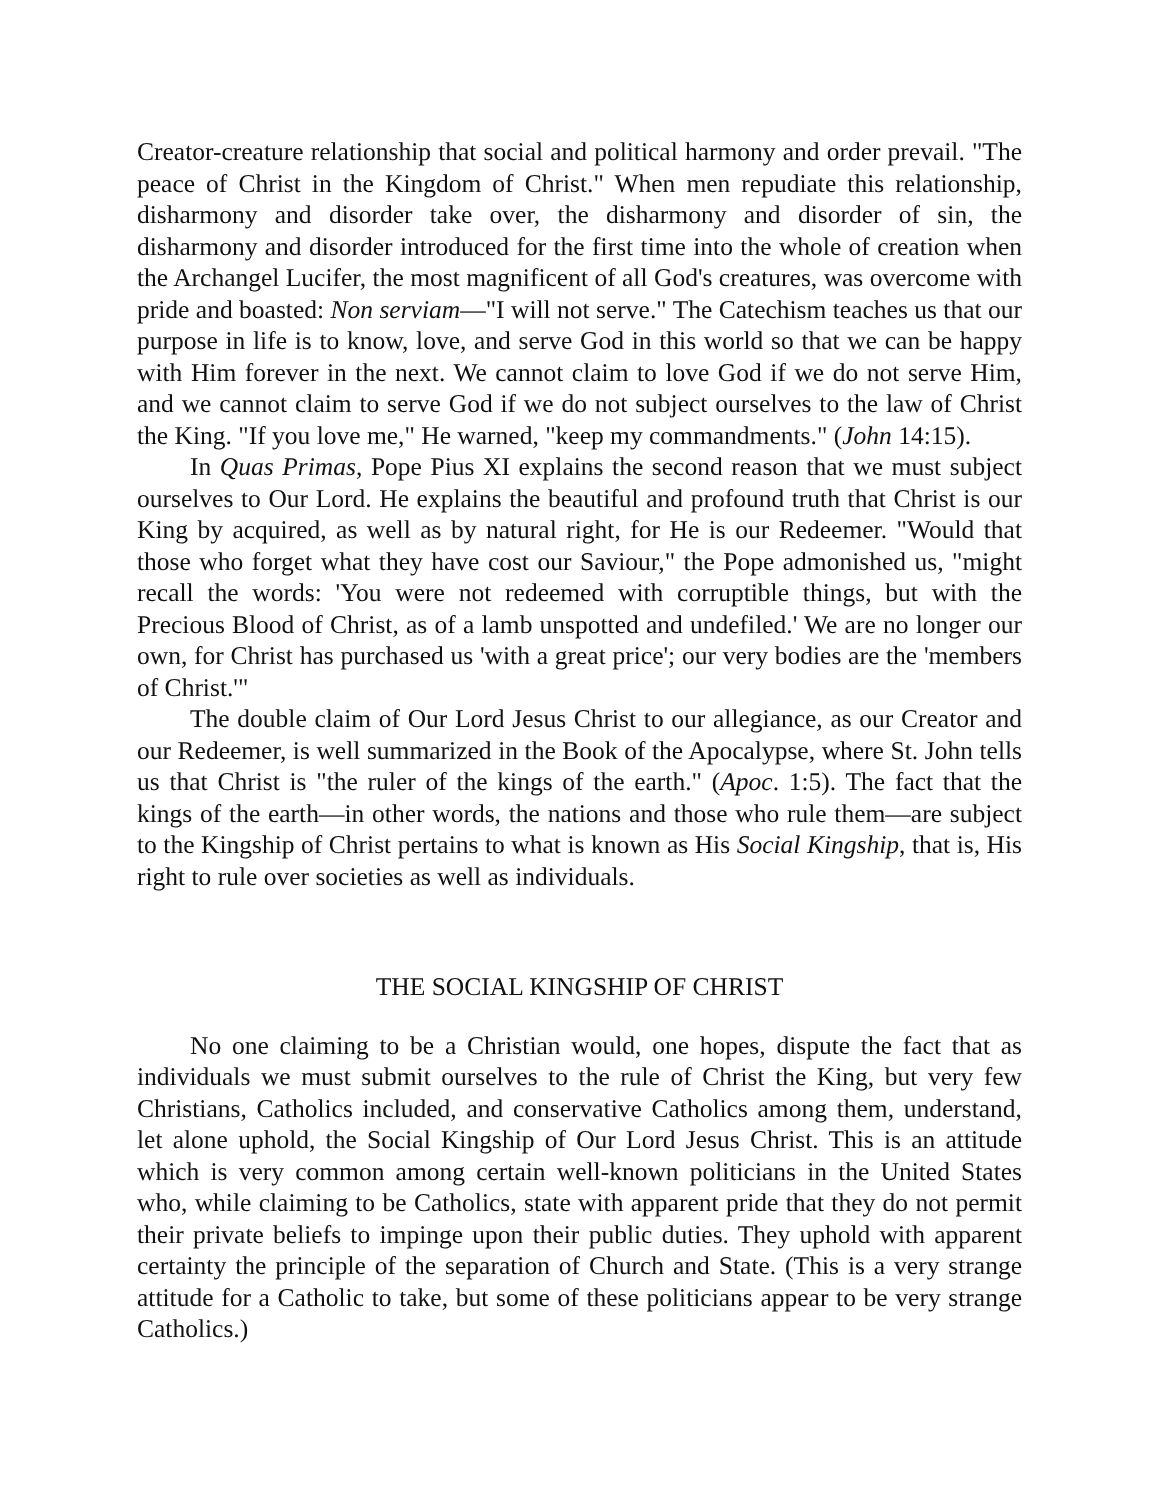Creator-creature relationship that social and political harmony and order prevail. "The peace of Christ in the Kingdom of Christ." When men repudiate this relationship, disharmony and disorder take over, the disharmony and disorder of sin, the disharmony and disorder introduced for the first time into the whole of creation when the Archangel Lucifer, the most magnificent of all God's creatures, was overcome with pride and boasted: Non serviam—"I will not serve." The Catechism teaches us that our purpose in life is to know, love, and serve God in this world so that we can be happy with Him forever in the next. We cannot claim to love God if we do not serve Him, and we cannot claim to serve God if we do not subject ourselves to the law of Christ the King. "If you love me," He warned, "keep my commandments." (John 14:15).
In Quas Primas, Pope Pius XI explains the second reason that we must subject ourselves to Our Lord. He explains the beautiful and profound truth that Christ is our King by acquired, as well as by natural right, for He is our Redeemer. "Would that those who forget what they have cost our Saviour," the Pope admonished us, "might recall the words: 'You were not redeemed with corruptible things, but with the Precious Blood of Christ, as of a lamb unspotted and undefiled.' We are no longer our own, for Christ has purchased us 'with a great price'; our very bodies are the 'members of Christ.'"
The double claim of Our Lord Jesus Christ to our allegiance, as our Creator and our Redeemer, is well summarized in the Book of the Apocalypse, where St. John tells us that Christ is "the ruler of the kings of the earth." (Apoc. 1:5). The fact that the kings of the earth—in other words, the nations and those who rule them—are subject to the Kingship of Christ pertains to what is known as His Social Kingship, that is, His right to rule over societies as well as individuals.
THE SOCIAL KINGSHIP OF CHRIST
No one claiming to be a Christian would, one hopes, dispute the fact that as individuals we must submit ourselves to the rule of Christ the King, but very few Christians, Catholics included, and conservative Catholics among them, understand, let alone uphold, the Social Kingship of Our Lord Jesus Christ. This is an attitude which is very common among certain well-known politicians in the United States who, while claiming to be Catholics, state with apparent pride that they do not permit their private beliefs to impinge upon their public duties. They uphold with apparent certainty the principle of the separation of Church and State. (This is a very strange attitude for a Catholic to take, but some of these politicians appear to be very strange Catholics.)